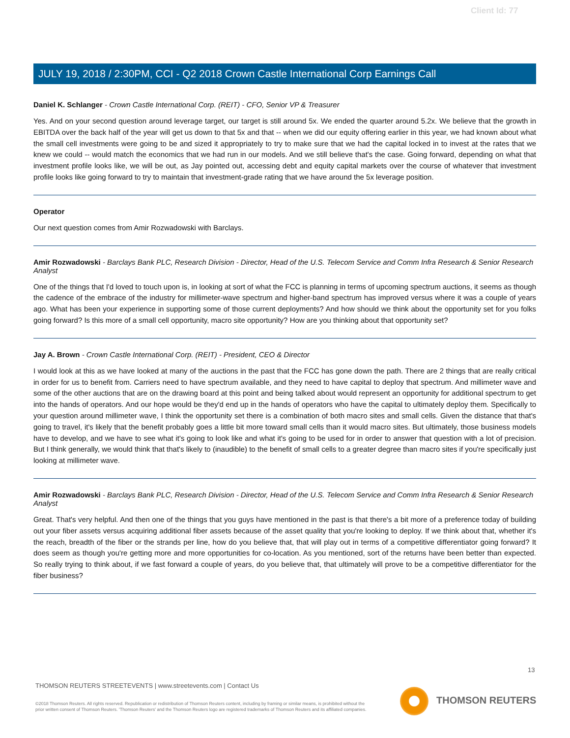Client Id: 77
JULY 19, 2018 / 2:30PM, CCI - Q2 2018 Crown Castle International Corp Earnings Call
Daniel K. Schlanger - Crown Castle International Corp. (REIT) - CFO, Senior VP & Treasurer
Yes. And on your second question around leverage target, our target is still around 5x. We ended the quarter around 5.2x. We believe that the growth in EBITDA over the back half of the year will get us down to that 5x and that -- when we did our equity offering earlier in this year, we had known about what the small cell investments were going to be and sized it appropriately to try to make sure that we had the capital locked in to invest at the rates that we knew we could -- would match the economics that we had run in our models. And we still believe that's the case. Going forward, depending on what that investment profile looks like, we will be out, as Jay pointed out, accessing debt and equity capital markets over the course of whatever that investment profile looks like going forward to try to maintain that investment-grade rating that we have around the 5x leverage position.
Operator
Our next question comes from Amir Rozwadowski with Barclays.
Amir Rozwadowski - Barclays Bank PLC, Research Division - Director, Head of the U.S. Telecom Service and Comm Infra Research & Senior Research Analyst
One of the things that I'd loved to touch upon is, in looking at sort of what the FCC is planning in terms of upcoming spectrum auctions, it seems as though the cadence of the embrace of the industry for millimeter-wave spectrum and higher-band spectrum has improved versus where it was a couple of years ago. What has been your experience in supporting some of those current deployments? And how should we think about the opportunity set for you folks going forward? Is this more of a small cell opportunity, macro site opportunity? How are you thinking about that opportunity set?
Jay A. Brown - Crown Castle International Corp. (REIT) - President, CEO & Director
I would look at this as we have looked at many of the auctions in the past that the FCC has gone down the path. There are 2 things that are really critical in order for us to benefit from. Carriers need to have spectrum available, and they need to have capital to deploy that spectrum. And millimeter wave and some of the other auctions that are on the drawing board at this point and being talked about would represent an opportunity for additional spectrum to get into the hands of operators. And our hope would be they'd end up in the hands of operators who have the capital to ultimately deploy them. Specifically to your question around millimeter wave, I think the opportunity set there is a combination of both macro sites and small cells. Given the distance that that's going to travel, it's likely that the benefit probably goes a little bit more toward small cells than it would macro sites. But ultimately, those business models have to develop, and we have to see what it's going to look like and what it's going to be used for in order to answer that question with a lot of precision. But I think generally, we would think that that's likely to (inaudible) to the benefit of small cells to a greater degree than macro sites if you're specifically just looking at millimeter wave.
Amir Rozwadowski - Barclays Bank PLC, Research Division - Director, Head of the U.S. Telecom Service and Comm Infra Research & Senior Research Analyst
Great. That's very helpful. And then one of the things that you guys have mentioned in the past is that there's a bit more of a preference today of building out your fiber assets versus acquiring additional fiber assets because of the asset quality that you're looking to deploy. If we think about that, whether it's the reach, breadth of the fiber or the strands per line, how do you believe that, that will play out in terms of a competitive differentiator going forward? It does seem as though you're getting more and more opportunities for co-location. As you mentioned, sort of the returns have been better than expected. So really trying to think about, if we fast forward a couple of years, do you believe that, that ultimately will prove to be a competitive differentiator for the fiber business?
13
THOMSON REUTERS STREETEVENTS | www.streetevents.com | Contact Us
©2018 Thomson Reuters. All rights reserved. Republication or redistribution of Thomson Reuters content, including by framing or similar means, is prohibited without the prior written consent of Thomson Reuters. 'Thomson Reuters' and the Thomson Reuters logo are registered trademarks of Thomson Reuters and its affiliated companies.
THOMSON REUTERS